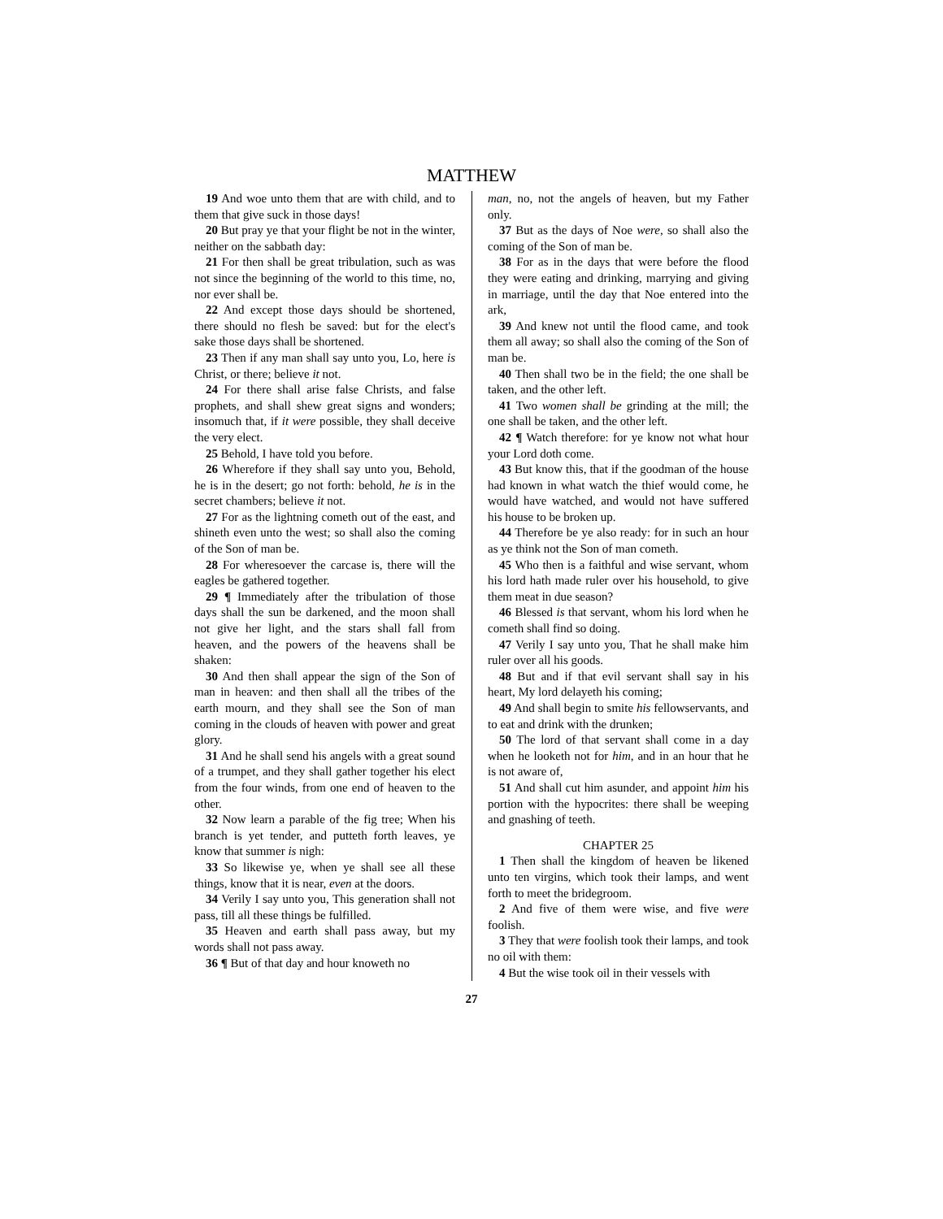MATTHEW
19 And woe unto them that are with child, and to them that give suck in those days!
20 But pray ye that your flight be not in the winter, neither on the sabbath day:
21 For then shall be great tribulation, such as was not since the beginning of the world to this time, no, nor ever shall be.
22 And except those days should be shortened, there should no flesh be saved: but for the elect's sake those days shall be shortened.
23 Then if any man shall say unto you, Lo, here is Christ, or there; believe it not.
24 For there shall arise false Christs, and false prophets, and shall shew great signs and wonders; insomuch that, if it were possible, they shall deceive the very elect.
25 Behold, I have told you before.
26 Wherefore if they shall say unto you, Behold, he is in the desert; go not forth: behold, he is in the secret chambers; believe it not.
27 For as the lightning cometh out of the east, and shineth even unto the west; so shall also the coming of the Son of man be.
28 For wheresoever the carcase is, there will the eagles be gathered together.
29 ¶ Immediately after the tribulation of those days shall the sun be darkened, and the moon shall not give her light, and the stars shall fall from heaven, and the powers of the heavens shall be shaken:
30 And then shall appear the sign of the Son of man in heaven: and then shall all the tribes of the earth mourn, and they shall see the Son of man coming in the clouds of heaven with power and great glory.
31 And he shall send his angels with a great sound of a trumpet, and they shall gather together his elect from the four winds, from one end of heaven to the other.
32 Now learn a parable of the fig tree; When his branch is yet tender, and putteth forth leaves, ye know that summer is nigh:
33 So likewise ye, when ye shall see all these things, know that it is near, even at the doors.
34 Verily I say unto you, This generation shall not pass, till all these things be fulfilled.
35 Heaven and earth shall pass away, but my words shall not pass away.
36 ¶ But of that day and hour knoweth no
man, no, not the angels of heaven, but my Father only.
37 But as the days of Noe were, so shall also the coming of the Son of man be.
38 For as in the days that were before the flood they were eating and drinking, marrying and giving in marriage, until the day that Noe entered into the ark,
39 And knew not until the flood came, and took them all away; so shall also the coming of the Son of man be.
40 Then shall two be in the field; the one shall be taken, and the other left.
41 Two women shall be grinding at the mill; the one shall be taken, and the other left.
42 ¶ Watch therefore: for ye know not what hour your Lord doth come.
43 But know this, that if the goodman of the house had known in what watch the thief would come, he would have watched, and would not have suffered his house to be broken up.
44 Therefore be ye also ready: for in such an hour as ye think not the Son of man cometh.
45 Who then is a faithful and wise servant, whom his lord hath made ruler over his household, to give them meat in due season?
46 Blessed is that servant, whom his lord when he cometh shall find so doing.
47 Verily I say unto you, That he shall make him ruler over all his goods.
48 But and if that evil servant shall say in his heart, My lord delayeth his coming;
49 And shall begin to smite his fellowservants, and to eat and drink with the drunken;
50 The lord of that servant shall come in a day when he looketh not for him, and in an hour that he is not aware of,
51 And shall cut him asunder, and appoint him his portion with the hypocrites: there shall be weeping and gnashing of teeth.
CHAPTER 25
1 Then shall the kingdom of heaven be likened unto ten virgins, which took their lamps, and went forth to meet the bridegroom.
2 And five of them were wise, and five were foolish.
3 They that were foolish took their lamps, and took no oil with them:
4 But the wise took oil in their vessels with
27